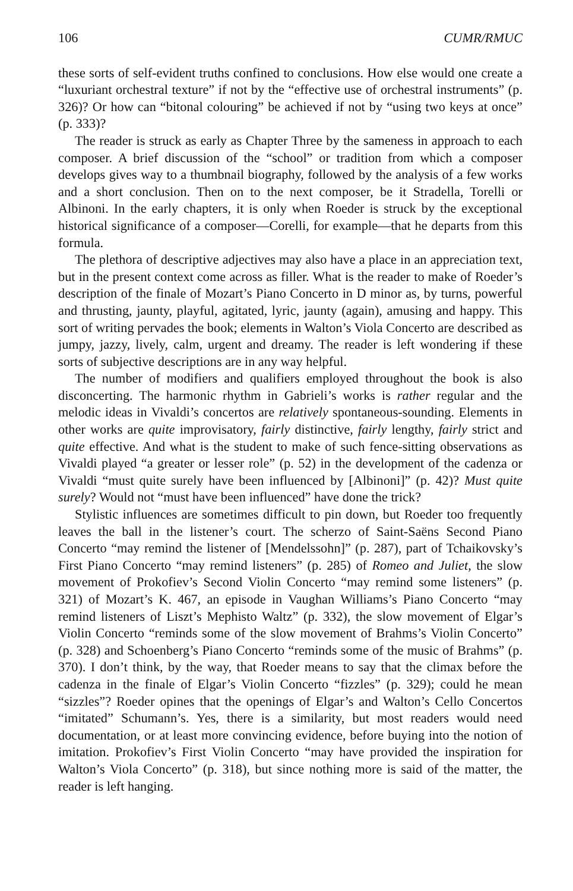106 CUMR/RMUC
these sorts of self-evident truths confined to conclusions. How else would one create a “luxuriant orchestral texture” if not by the “effective use of orchestral instruments” (p. 326)? Or how can “bitonal colouring” be achieved if not by “using two keys at once” (p. 333)?
The reader is struck as early as Chapter Three by the sameness in approach to each composer. A brief discussion of the “school” or tradition from which a composer develops gives way to a thumbnail biography, followed by the analysis of a few works and a short conclusion. Then on to the next composer, be it Stradella, Torelli or Albinoni. In the early chapters, it is only when Roeder is struck by the exceptional historical significance of a composer—Corelli, for example—that he departs from this formula.
The plethora of descriptive adjectives may also have a place in an appreciation text, but in the present context come across as filler. What is the reader to make of Roeder’s description of the finale of Mozart’s Piano Concerto in D minor as, by turns, powerful and thrusting, jaunty, playful, agitated, lyric, jaunty (again), amusing and happy. This sort of writing pervades the book; elements in Walton’s Viola Concerto are described as jumpy, jazzy, lively, calm, urgent and dreamy. The reader is left wondering if these sorts of subjective descriptions are in any way helpful.
The number of modifiers and qualifiers employed throughout the book is also disconcerting. The harmonic rhythm in Gabrieli’s works is rather regular and the melodic ideas in Vivaldi’s concertos are relatively spontaneous-sounding. Elements in other works are quite improvisatory, fairly distinctive, fairly lengthy, fairly strict and quite effective. And what is the student to make of such fence-sitting observations as Vivaldi played “a greater or lesser role” (p. 52) in the development of the cadenza or Vivaldi “must quite surely have been influenced by [Albinoni]” (p. 42)? Must quite surely? Would not “must have been influenced” have done the trick?
Stylistic influences are sometimes difficult to pin down, but Roeder too frequently leaves the ball in the listener’s court. The scherzo of Saint-Saëns Second Piano Concerto “may remind the listener of [Mendelssohn]” (p. 287), part of Tchaikovsky’s First Piano Concerto “may remind listeners” (p. 285) of Romeo and Juliet, the slow movement of Prokofiev’s Second Violin Concerto “may remind some listeners” (p. 321) of Mozart’s K. 467, an episode in Vaughan Williams’s Piano Concerto “may remind listeners of Liszt’s Mephisto Waltz” (p. 332), the slow movement of Elgar’s Violin Concerto “reminds some of the slow movement of Brahms’s Violin Concerto” (p. 328) and Schoenberg’s Piano Concerto “reminds some of the music of Brahms” (p. 370). I don’t think, by the way, that Roeder means to say that the climax before the cadenza in the finale of Elgar’s Violin Concerto “fizzles” (p. 329); could he mean “sizzles”? Roeder opines that the openings of Elgar’s and Walton’s Cello Concertos “imitated” Schumann’s. Yes, there is a similarity, but most readers would need documentation, or at least more convincing evidence, before buying into the notion of imitation. Prokofiev’s First Violin Concerto “may have provided the inspiration for Walton’s Viola Concerto” (p. 318), but since nothing more is said of the matter, the reader is left hanging.